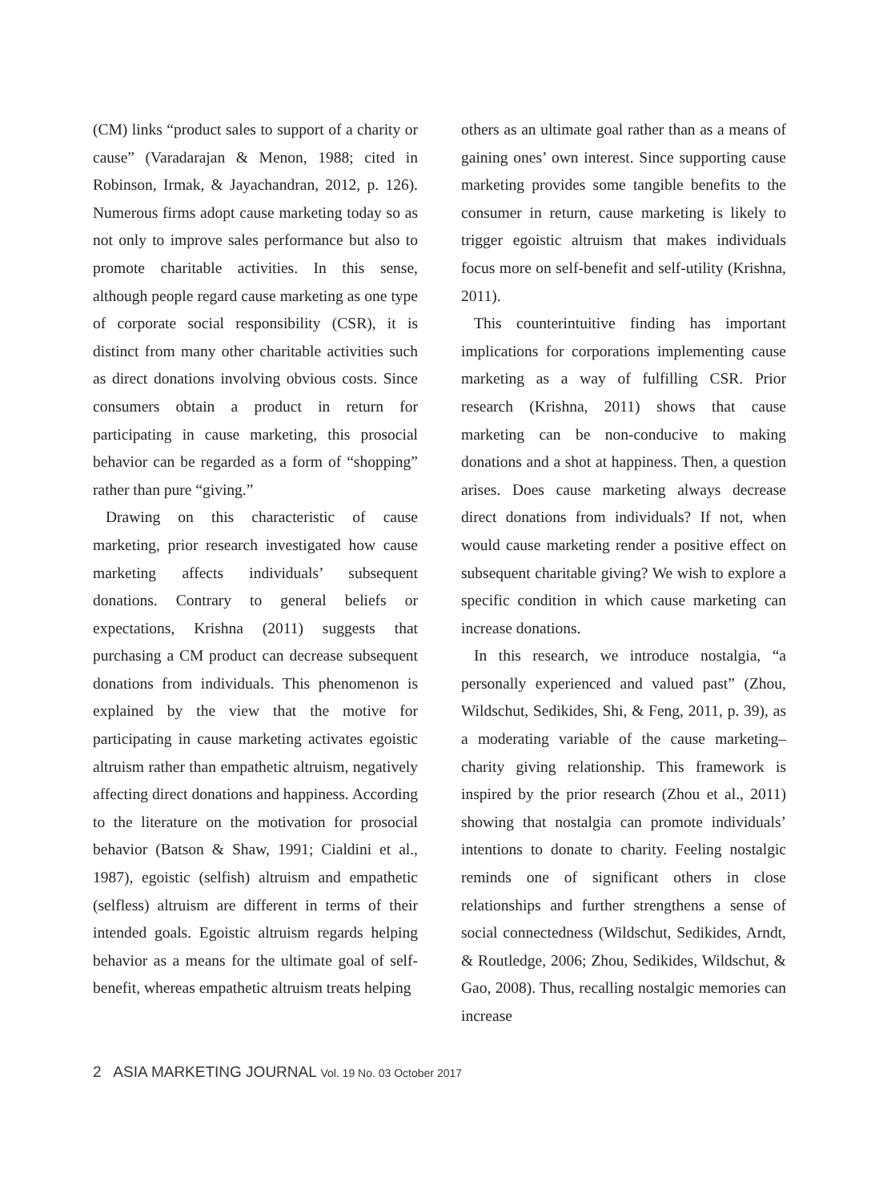(CM) links “product sales to support of a charity or cause” (Varadarajan & Menon, 1988; cited in Robinson, Irmak, & Jayachandran, 2012, p. 126). Numerous firms adopt cause marketing today so as not only to improve sales performance but also to promote charitable activities. In this sense, although people regard cause marketing as one type of corporate social responsibility (CSR), it is distinct from many other charitable activities such as direct donations involving obvious costs. Since consumers obtain a product in return for participating in cause marketing, this prosocial behavior can be regarded as a form of “shopping” rather than pure “giving.”
Drawing on this characteristic of cause marketing, prior research investigated how cause marketing affects individuals’ subsequent donations. Contrary to general beliefs or expectations, Krishna (2011) suggests that purchasing a CM product can decrease subsequent donations from individuals. This phenomenon is explained by the view that the motive for participating in cause marketing activates egoistic altruism rather than empathetic altruism, negatively affecting direct donations and happiness. According to the literature on the motivation for prosocial behavior (Batson & Shaw, 1991; Cialdini et al., 1987), egoistic (selfish) altruism and empathetic (selfless) altruism are different in terms of their intended goals. Egoistic altruism regards helping behavior as a means for the ultimate goal of self-benefit, whereas empathetic altruism treats helping
others as an ultimate goal rather than as a means of gaining ones’ own interest. Since supporting cause marketing provides some tangible benefits to the consumer in return, cause marketing is likely to trigger egoistic altruism that makes individuals focus more on self-benefit and self-utility (Krishna, 2011).
This counterintuitive finding has important implications for corporations implementing cause marketing as a way of fulfilling CSR. Prior research (Krishna, 2011) shows that cause marketing can be non-conducive to making donations and a shot at happiness. Then, a question arises. Does cause marketing always decrease direct donations from individuals? If not, when would cause marketing render a positive effect on subsequent charitable giving? We wish to explore a specific condition in which cause marketing can increase donations.
In this research, we introduce nostalgia, “a personally experienced and valued past” (Zhou, Wildschut, Sedikides, Shi, & Feng, 2011, p. 39), as a moderating variable of the cause marketing–charity giving relationship. This framework is inspired by the prior research (Zhou et al., 2011) showing that nostalgia can promote individuals’ intentions to donate to charity. Feeling nostalgic reminds one of significant others in close relationships and further strengthens a sense of social connectedness (Wildschut, Sedikides, Arndt, & Routledge, 2006; Zhou, Sedikides, Wildschut, & Gao, 2008). Thus, recalling nostalgic memories can increase
2 ASIA MARKETING JOURNAL Vol. 19 No. 03 October 2017